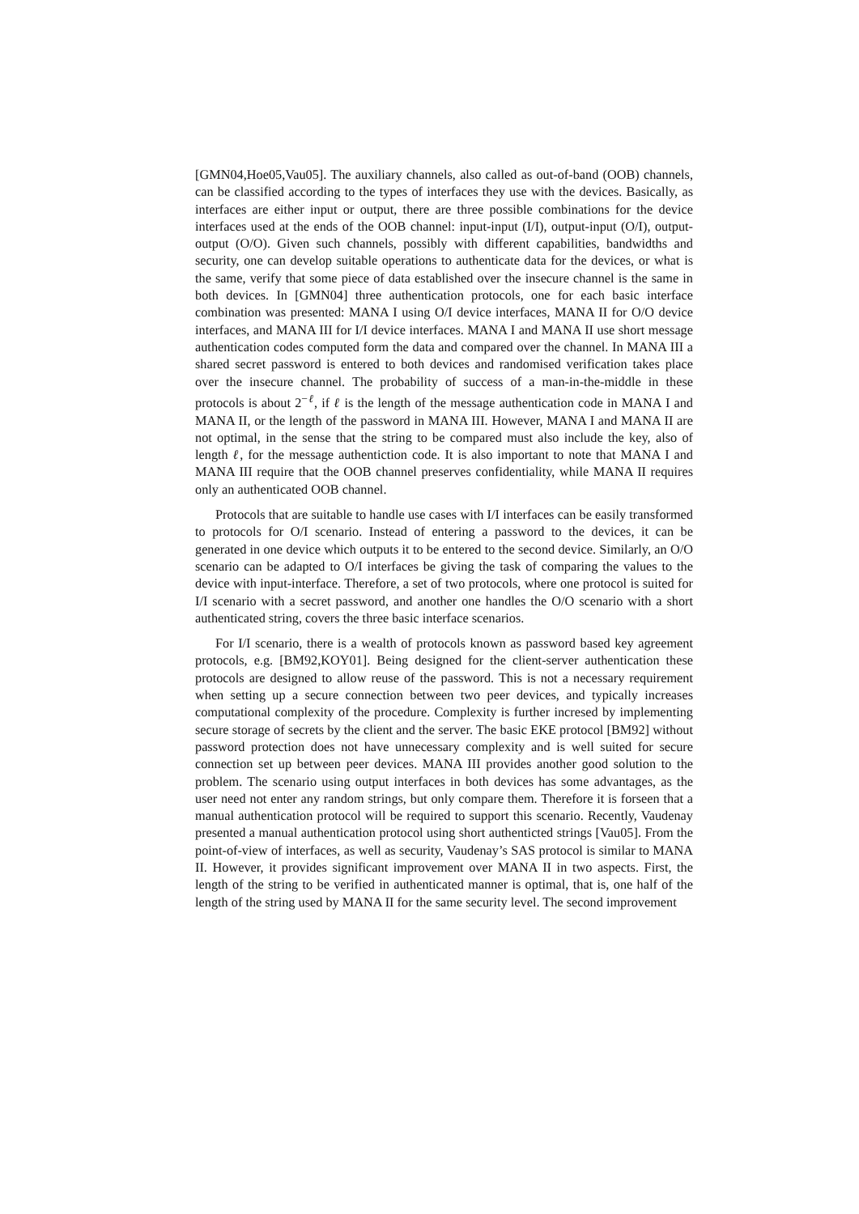[GMN04,Hoe05,Vau05]. The auxiliary channels, also called as out-of-band (OOB) channels, can be classified according to the types of interfaces they use with the devices. Basically, as interfaces are either input or output, there are three possible combinations for the device interfaces used at the ends of the OOB channel: input-input (I/I), output-input (O/I), output-output (O/O). Given such channels, possibly with different capabilities, bandwidths and security, one can develop suitable operations to authenticate data for the devices, or what is the same, verify that some piece of data established over the insecure channel is the same in both devices. In [GMN04] three authentication protocols, one for each basic interface combination was presented: MANA I using O/I device interfaces, MANA II for O/O device interfaces, and MANA III for I/I device interfaces. MANA I and MANA II use short message authentication codes computed form the data and compared over the channel. In MANA III a shared secret password is entered to both devices and randomised verification takes place over the insecure channel. The probability of success of a man-in-the-middle in these protocols is about 2<sup>−ℓ</sup>, if ℓ is the length of the message authentication code in MANA I and MANA II, or the length of the password in MANA III. However, MANA I and MANA II are not optimal, in the sense that the string to be compared must also include the key, also of length ℓ, for the message authentiction code. It is also important to note that MANA I and MANA III require that the OOB channel preserves confidentiality, while MANA II requires only an authenticated OOB channel.
Protocols that are suitable to handle use cases with I/I interfaces can be easily transformed to protocols for O/I scenario. Instead of entering a password to the devices, it can be generated in one device which outputs it to be entered to the second device. Similarly, an O/O scenario can be adapted to O/I interfaces be giving the task of comparing the values to the device with input-interface. Therefore, a set of two protocols, where one protocol is suited for I/I scenario with a secret password, and another one handles the O/O scenario with a short authenticated string, covers the three basic interface scenarios.
For I/I scenario, there is a wealth of protocols known as password based key agreement protocols, e.g. [BM92,KOY01]. Being designed for the client-server authentication these protocols are designed to allow reuse of the password. This is not a necessary requirement when setting up a secure connection between two peer devices, and typically increases computational complexity of the procedure. Complexity is further incresed by implementing secure storage of secrets by the client and the server. The basic EKE protocol [BM92] without password protection does not have unnecessary complexity and is well suited for secure connection set up between peer devices. MANA III provides another good solution to the problem. The scenario using output interfaces in both devices has some advantages, as the user need not enter any random strings, but only compare them. Therefore it is forseen that a manual authentication protocol will be required to support this scenario. Recently, Vaudenay presented a manual authentication protocol using short authenticted strings [Vau05]. From the point-of-view of interfaces, as well as security, Vaudenay’s SAS protocol is similar to MANA II. However, it provides significant improvement over MANA II in two aspects. First, the length of the string to be verified in authenticated manner is optimal, that is, one half of the length of the string used by MANA II for the same security level. The second improvement